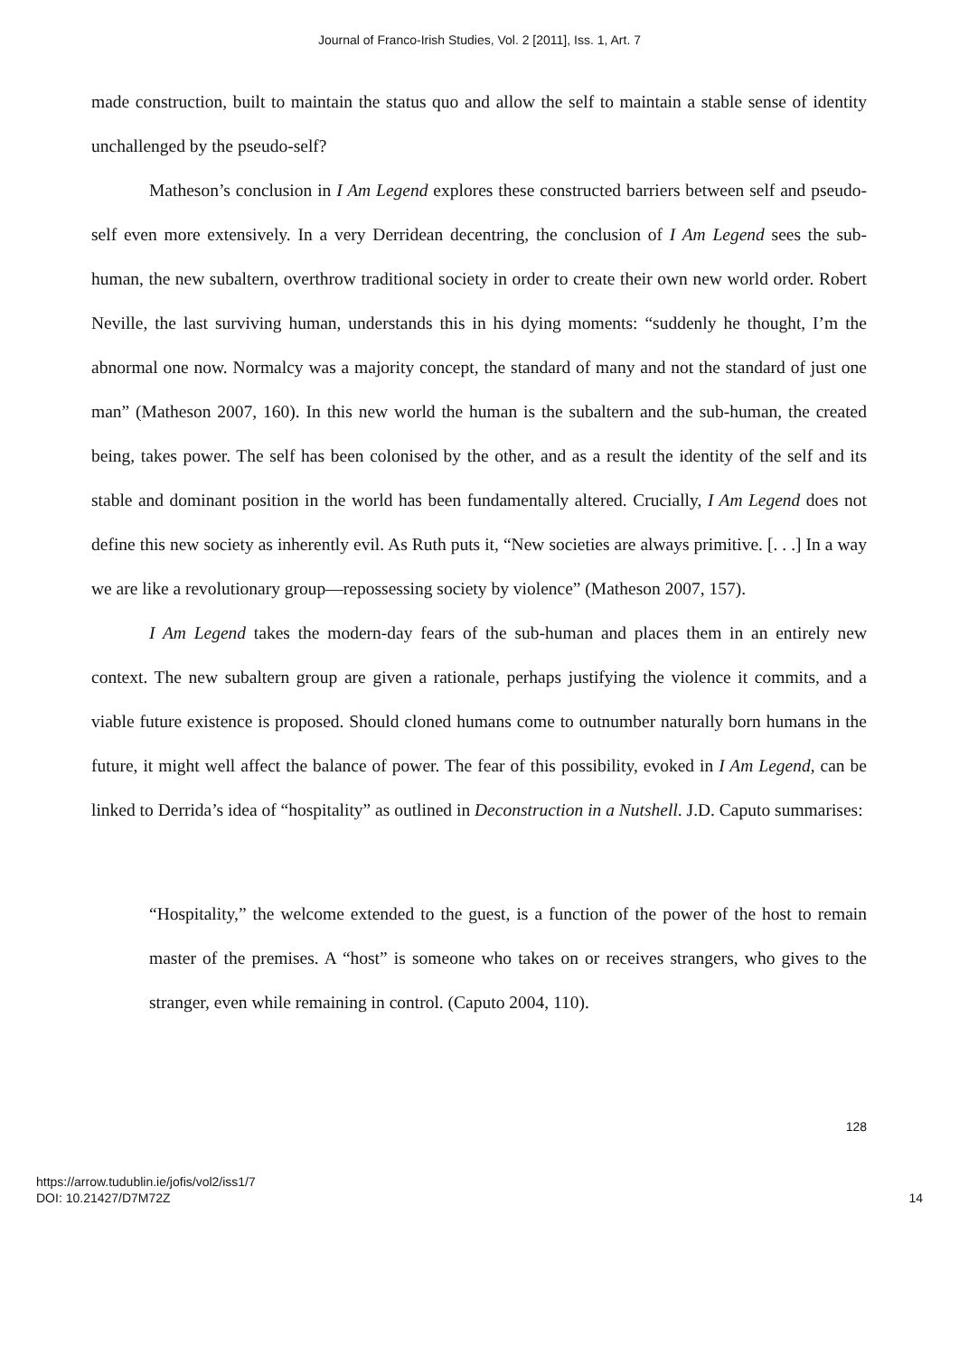Journal of Franco-Irish Studies, Vol. 2 [2011], Iss. 1, Art. 7
made construction, built to maintain the status quo and allow the self to maintain a stable sense of identity unchallenged by the pseudo-self?
Matheson’s conclusion in I Am Legend explores these constructed barriers between self and pseudo-self even more extensively. In a very Derridean decentring, the conclusion of I Am Legend sees the sub-human, the new subaltern, overthrow traditional society in order to create their own new world order. Robert Neville, the last surviving human, understands this in his dying moments: “suddenly he thought, I’m the abnormal one now. Normalcy was a majority concept, the standard of many and not the standard of just one man” (Matheson 2007, 160). In this new world the human is the subaltern and the sub-human, the created being, takes power. The self has been colonised by the other, and as a result the identity of the self and its stable and dominant position in the world has been fundamentally altered. Crucially, I Am Legend does not define this new society as inherently evil. As Ruth puts it, “New societies are always primitive. [. . .] In a way we are like a revolutionary group—repossessing society by violence” (Matheson 2007, 157).
I Am Legend takes the modern-day fears of the sub-human and places them in an entirely new context. The new subaltern group are given a rationale, perhaps justifying the violence it commits, and a viable future existence is proposed. Should cloned humans come to outnumber naturally born humans in the future, it might well affect the balance of power. The fear of this possibility, evoked in I Am Legend, can be linked to Derrida’s idea of “hospitality” as outlined in Deconstruction in a Nutshell. J.D. Caputo summarises:
“Hospitality,” the welcome extended to the guest, is a function of the power of the host to remain master of the premises. A “host” is someone who takes on or receives strangers, who gives to the stranger, even while remaining in control. (Caputo 2004, 110).
128
https://arrow.tudublin.ie/jofis/vol2/iss1/7
DOI: 10.21427/D7M72Z
14